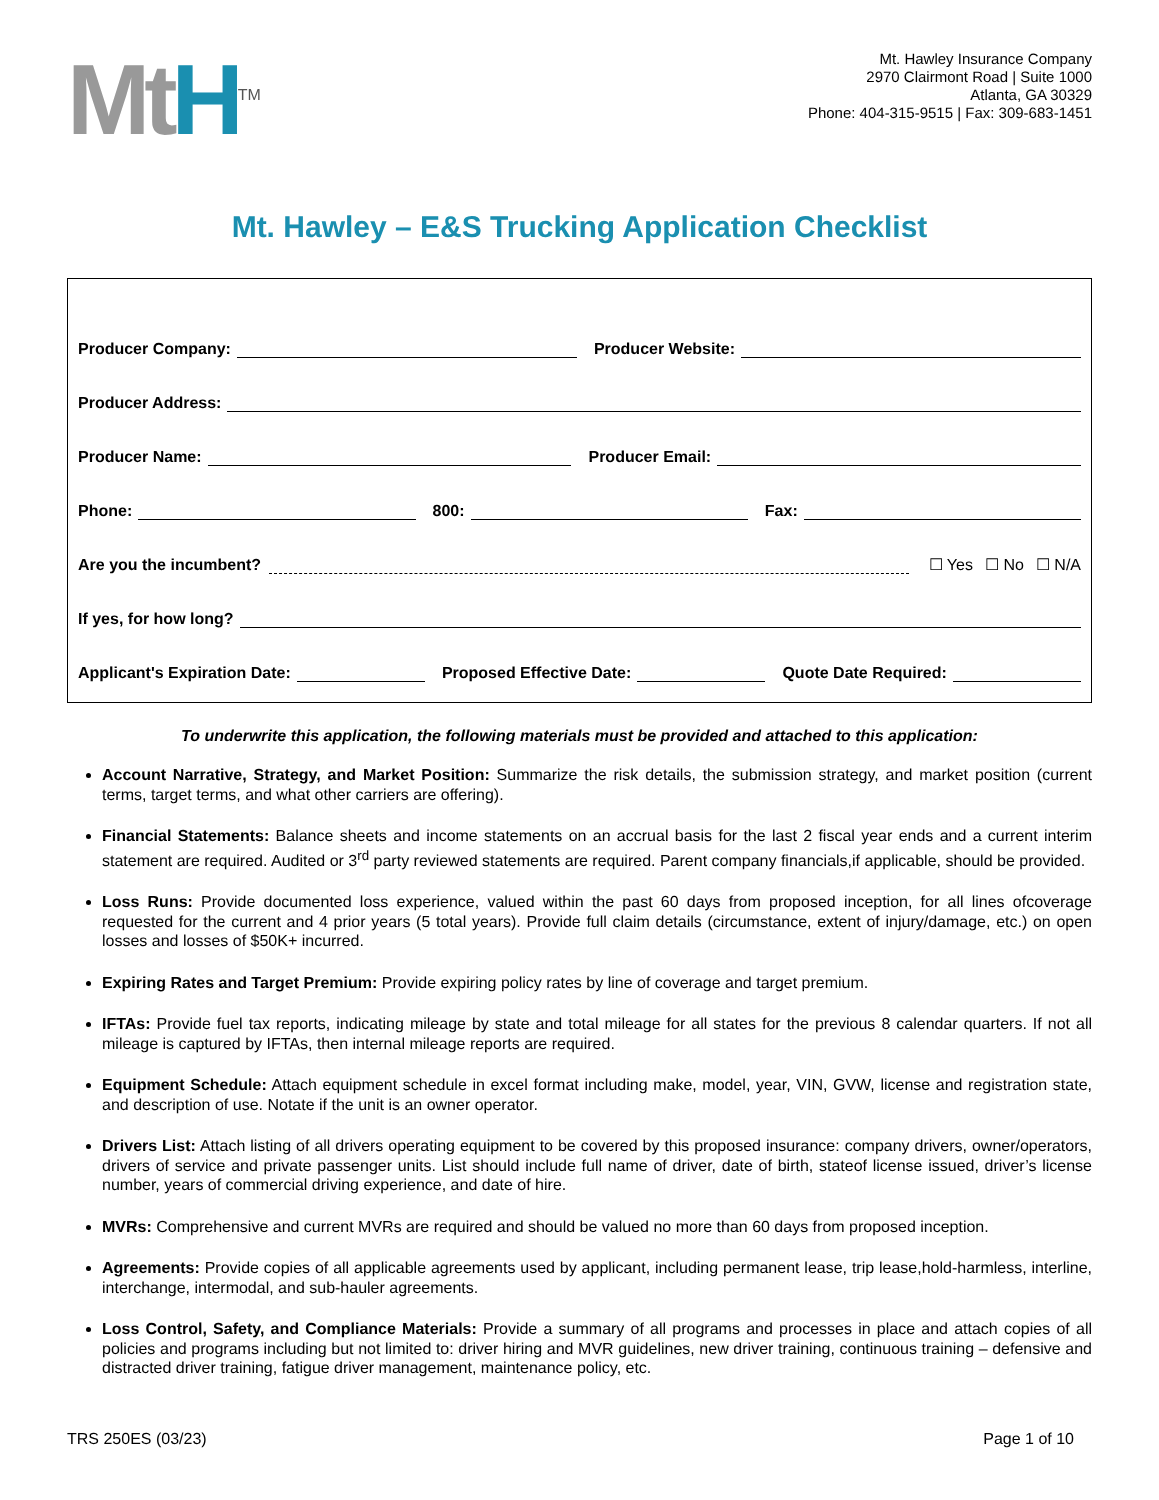MtH<sup>TM</sup>
Mt. Hawley Insurance Company
2970 Clairmont Road | Suite 1000
Atlanta, GA 30329
Phone: 404-315-9515 | Fax: 309-683-1451
Mt. Hawley – E&S Trucking Application Checklist
Producer Company: Producer Website:
Producer Address:
Producer Name: Producer Email:
Phone: 800: Fax:
Are you the incumbent? ☐ Yes ☐ No ☐ N/A
If yes, for how long?
Applicant's Expiration Date: Proposed Effective Date: Quote Date Required:
To underwrite this application, the following materials must be provided and attached to this application:
Account Narrative, Strategy, and Market Position: Summarize the risk details, the submission strategy, and market position (current terms, target terms, and what other carriers are offering).
Financial Statements: Balance sheets and income statements on an accrual basis for the last 2 fiscal year ends and a current interim statement are required. Audited or 3<sup>rd</sup> party reviewed statements are required. Parent company financials,if applicable, should be provided.
Loss Runs: Provide documented loss experience, valued within the past 60 days from proposed inception, for all lines ofcoverage requested for the current and 4 prior years (5 total years). Provide full claim details (circumstance, extent of injury/damage, etc.) on open losses and losses of $50K+ incurred.
Expiring Rates and Target Premium: Provide expiring policy rates by line of coverage and target premium.
IFTAs: Provide fuel tax reports, indicating mileage by state and total mileage for all states for the previous 8 calendar quarters. If not all mileage is captured by IFTAs, then internal mileage reports are required.
Equipment Schedule: Attach equipment schedule in excel format including make, model, year, VIN, GVW, license and registration state, and description of use. Notate if the unit is an owner operator.
Drivers List: Attach listing of all drivers operating equipment to be covered by this proposed insurance: company drivers, owner/operators, drivers of service and private passenger units. List should include full name of driver, date of birth, stateof license issued, driver’s license number, years of commercial driving experience, and date of hire.
MVRs: Comprehensive and current MVRs are required and should be valued no more than 60 days from proposed inception.
Agreements: Provide copies of all applicable agreements used by applicant, including permanent lease, trip lease,hold-harmless, interline, interchange, intermodal, and sub-hauler agreements.
Loss Control, Safety, and Compliance Materials: Provide a summary of all programs and processes in place and attach copies of all policies and programs including but not limited to: driver hiring and MVR guidelines, new driver training, continuous training – defensive and distracted driver training, fatigue driver management, maintenance policy, etc.
TRS 250ES (03/23) Page 1 of 10